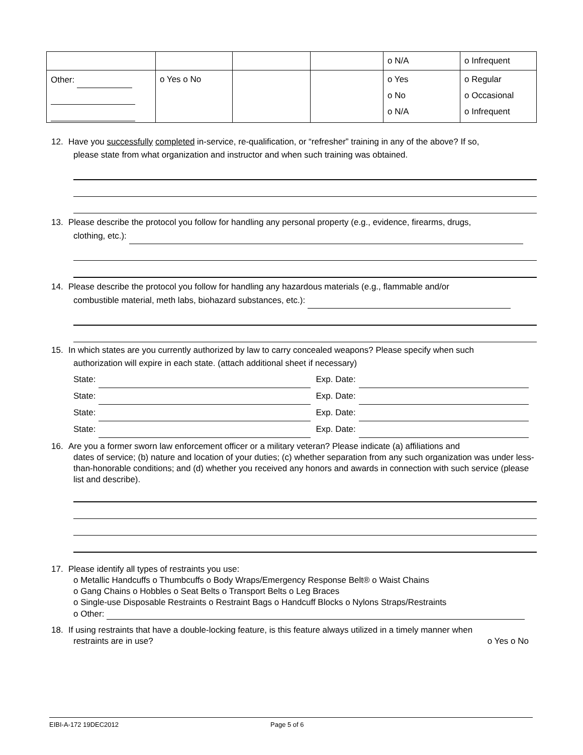| | | | | o N/A | o Infrequent |
| Other: | o Yes o No | | | o Yes o No o N/A | o Regular o Occasional o Infrequent |
12. Have you successfully completed in-service, re-qualification, or “refresher” training in any of the above? If so,
please state from what organization and instructor and when such training was obtained.
13. Please describe the protocol you follow for handling any personal property (e.g., evidence, firearms, drugs,
clothing, etc.):
14. Please describe the protocol you follow for handling any hazardous materials (e.g., flammable and/or
combustible material, meth labs, biohazard substances, etc.):
15. In which states are you currently authorized by law to carry concealed weapons? Please specify when such
authorization will expire in each state. (attach additional sheet if necessary)
State: Exp. Date:
State: Exp. Date:
State: Exp. Date:
State: Exp. Date:
16. Are you a former sworn law enforcement officer or a military veteran? Please indicate (a) affiliations and
dates of service; (b) nature and location of your duties; (c) whether separation from any such organization was under less-than-honorable conditions; and (d) whether you received any honors and awards in connection with such service (please list and describe).
17. Please identify all types of restraints you use:
o Metallic Handcuffs o Thumbcuffs o Body Wraps/Emergency Response Belt® o Waist Chains
o Gang Chains o Hobbles o Seat Belts o Transport Belts o Leg Braces
o Single-use Disposable Restraints o Restraint Bags o Handcuff Blocks o Nylons Straps/Restraints
o Other:
18. If using restraints that have a double-locking feature, is this feature always utilized in a timely manner when
restraints are in use? o Yes o No
EIBI-A-172 19DEC2012 Page 5 of 6